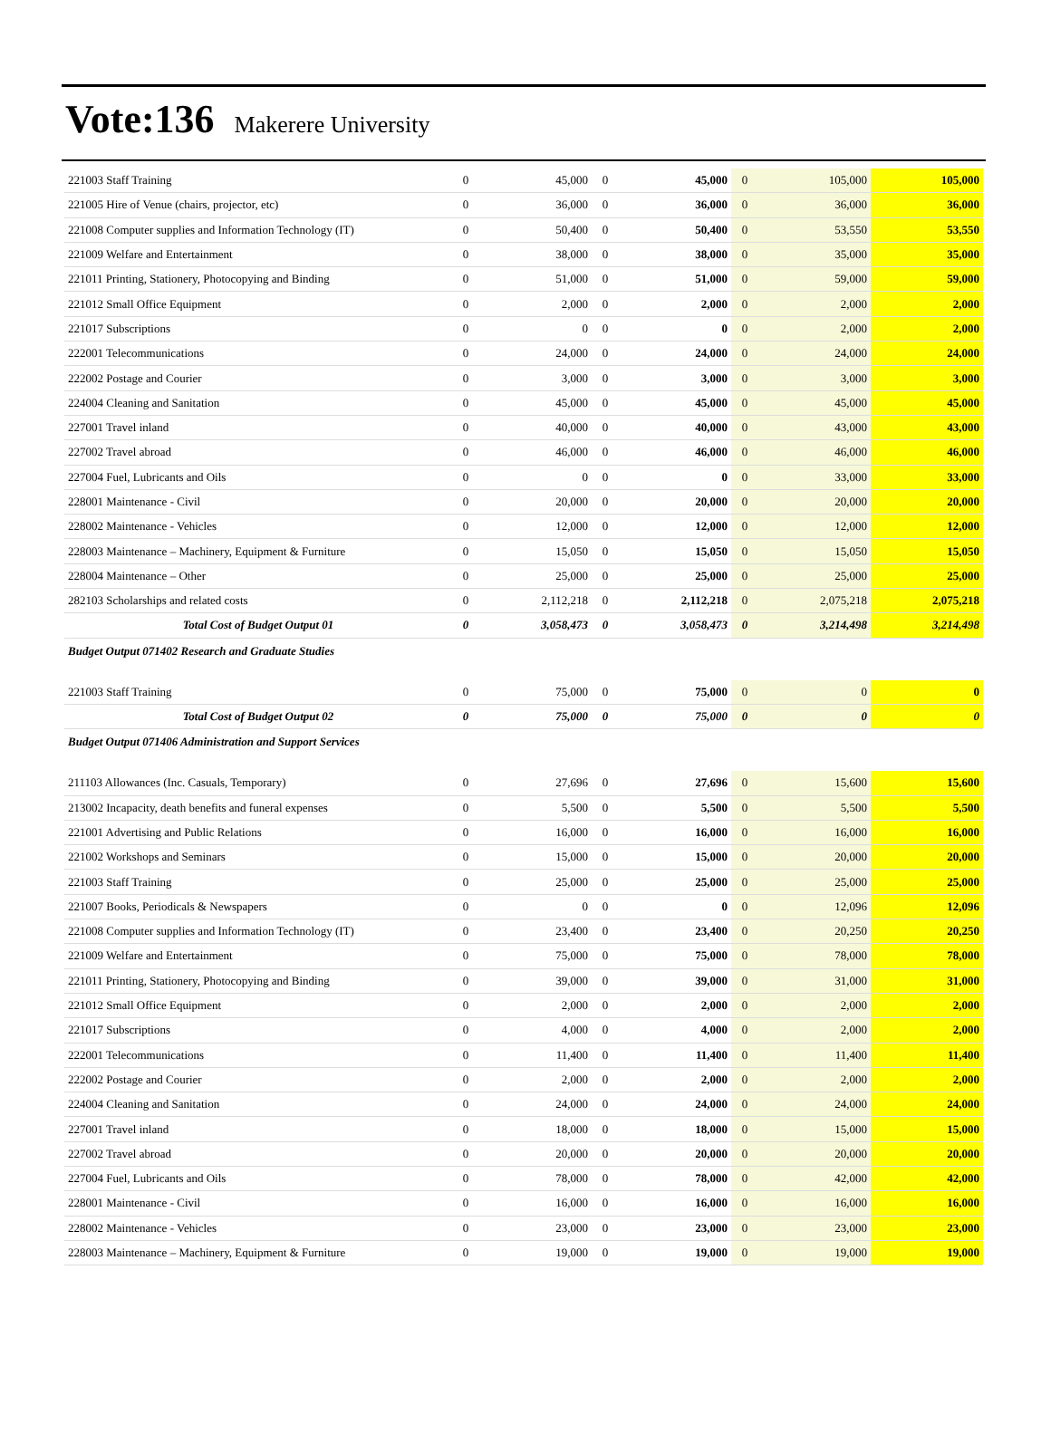Vote:136 Makerere University
| 221003 Staff Training | 0 | 45,000 | 0 | 45,000 | 0 | 105,000 | 105,000 |
| 221005 Hire of Venue (chairs, projector, etc) | 0 | 36,000 | 0 | 36,000 | 0 | 36,000 | 36,000 |
| 221008 Computer supplies and Information Technology (IT) | 0 | 50,400 | 0 | 50,400 | 0 | 53,550 | 53,550 |
| 221009 Welfare and Entertainment | 0 | 38,000 | 0 | 38,000 | 0 | 35,000 | 35,000 |
| 221011 Printing, Stationery, Photocopying and Binding | 0 | 51,000 | 0 | 51,000 | 0 | 59,000 | 59,000 |
| 221012 Small Office Equipment | 0 | 2,000 | 0 | 2,000 | 0 | 2,000 | 2,000 |
| 221017 Subscriptions | 0 | 0 | 0 | 0 | 0 | 2,000 | 2,000 |
| 222001 Telecommunications | 0 | 24,000 | 0 | 24,000 | 0 | 24,000 | 24,000 |
| 222002 Postage and Courier | 0 | 3,000 | 0 | 3,000 | 0 | 3,000 | 3,000 |
| 224004 Cleaning and Sanitation | 0 | 45,000 | 0 | 45,000 | 0 | 45,000 | 45,000 |
| 227001 Travel inland | 0 | 40,000 | 0 | 40,000 | 0 | 43,000 | 43,000 |
| 227002 Travel abroad | 0 | 46,000 | 0 | 46,000 | 0 | 46,000 | 46,000 |
| 227004 Fuel, Lubricants and Oils | 0 | 0 | 0 | 0 | 0 | 33,000 | 33,000 |
| 228001 Maintenance - Civil | 0 | 20,000 | 0 | 20,000 | 0 | 20,000 | 20,000 |
| 228002 Maintenance - Vehicles | 0 | 12,000 | 0 | 12,000 | 0 | 12,000 | 12,000 |
| 228003 Maintenance – Machinery, Equipment & Furniture | 0 | 15,050 | 0 | 15,050 | 0 | 15,050 | 15,050 |
| 228004 Maintenance – Other | 0 | 25,000 | 0 | 25,000 | 0 | 25,000 | 25,000 |
| 282103 Scholarships and related costs | 0 | 2,112,218 | 0 | 2,112,218 | 0 | 2,075,218 | 2,075,218 |
| Total Cost of Budget Output 01 | 0 | 3,058,473 | 0 | 3,058,473 | 0 | 3,214,498 | 3,214,498 |
| Budget Output 071402 Research and Graduate Studies | | | | | | | |
| 221003 Staff Training | 0 | 75,000 | 0 | 75,000 | 0 | 0 | 0 |
| Total Cost of Budget Output 02 | 0 | 75,000 | 0 | 75,000 | 0 | 0 | 0 |
| Budget Output 071406 Administration and Support Services | | | | | | | |
| 211103 Allowances (Inc. Casuals, Temporary) | 0 | 27,696 | 0 | 27,696 | 0 | 15,600 | 15,600 |
| 213002 Incapacity, death benefits and funeral expenses | 0 | 5,500 | 0 | 5,500 | 0 | 5,500 | 5,500 |
| 221001 Advertising and Public Relations | 0 | 16,000 | 0 | 16,000 | 0 | 16,000 | 16,000 |
| 221002 Workshops and Seminars | 0 | 15,000 | 0 | 15,000 | 0 | 20,000 | 20,000 |
| 221003 Staff Training | 0 | 25,000 | 0 | 25,000 | 0 | 25,000 | 25,000 |
| 221007 Books, Periodicals & Newspapers | 0 | 0 | 0 | 0 | 0 | 12,096 | 12,096 |
| 221008 Computer supplies and Information Technology (IT) | 0 | 23,400 | 0 | 23,400 | 0 | 20,250 | 20,250 |
| 221009 Welfare and Entertainment | 0 | 75,000 | 0 | 75,000 | 0 | 78,000 | 78,000 |
| 221011 Printing, Stationery, Photocopying and Binding | 0 | 39,000 | 0 | 39,000 | 0 | 31,000 | 31,000 |
| 221012 Small Office Equipment | 0 | 2,000 | 0 | 2,000 | 0 | 2,000 | 2,000 |
| 221017 Subscriptions | 0 | 4,000 | 0 | 4,000 | 0 | 2,000 | 2,000 |
| 222001 Telecommunications | 0 | 11,400 | 0 | 11,400 | 0 | 11,400 | 11,400 |
| 222002 Postage and Courier | 0 | 2,000 | 0 | 2,000 | 0 | 2,000 | 2,000 |
| 224004 Cleaning and Sanitation | 0 | 24,000 | 0 | 24,000 | 0 | 24,000 | 24,000 |
| 227001 Travel inland | 0 | 18,000 | 0 | 18,000 | 0 | 15,000 | 15,000 |
| 227002 Travel abroad | 0 | 20,000 | 0 | 20,000 | 0 | 20,000 | 20,000 |
| 227004 Fuel, Lubricants and Oils | 0 | 78,000 | 0 | 78,000 | 0 | 42,000 | 42,000 |
| 228001 Maintenance - Civil | 0 | 16,000 | 0 | 16,000 | 0 | 16,000 | 16,000 |
| 228002 Maintenance - Vehicles | 0 | 23,000 | 0 | 23,000 | 0 | 23,000 | 23,000 |
| 228003 Maintenance – Machinery, Equipment & Furniture | 0 | 19,000 | 0 | 19,000 | 0 | 19,000 | 19,000 |